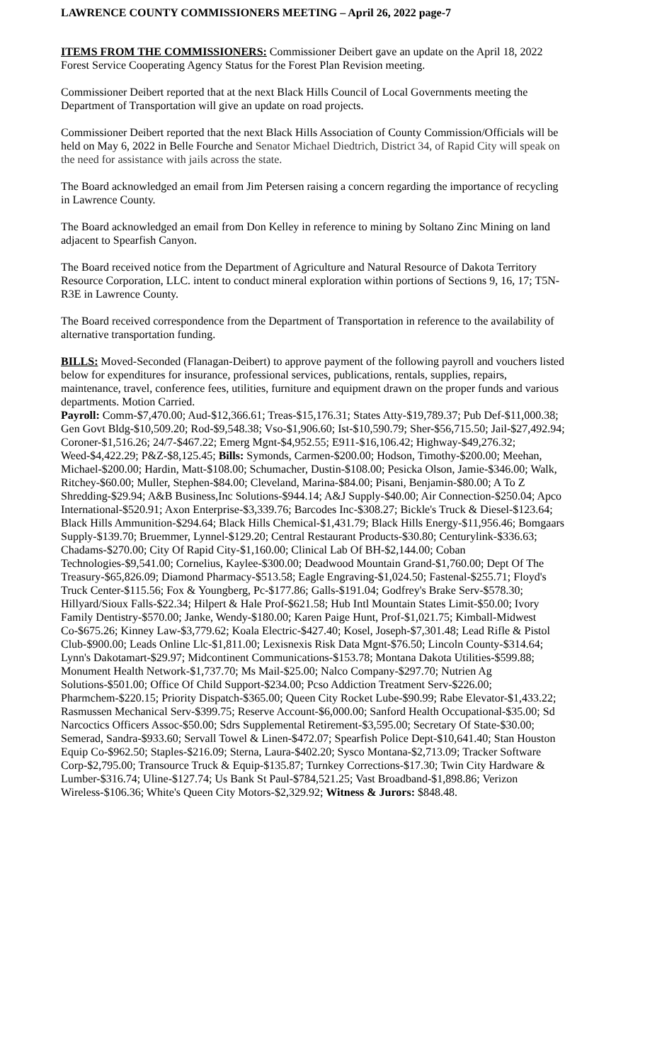LAWRENCE COUNTY COMMISSIONERS MEETING – April 26, 2022 page-7
ITEMS FROM THE COMMISSIONERS: Commissioner Deibert gave an update on the April 18, 2022 Forest Service Cooperating Agency Status for the Forest Plan Revision meeting.
Commissioner Deibert reported that at the next Black Hills Council of Local Governments meeting the Department of Transportation will give an update on road projects.
Commissioner Deibert reported that the next Black Hills Association of County Commission/Officials will be held on May 6, 2022 in Belle Fourche and Senator Michael Diedtrich, District 34, of Rapid City will speak on the need for assistance with jails across the state.
The Board acknowledged an email from Jim Petersen raising a concern regarding the importance of recycling in Lawrence County.
The Board acknowledged an email from Don Kelley in reference to mining by Soltano Zinc Mining on land adjacent to Spearfish Canyon.
The Board received notice from the Department of Agriculture and Natural Resource of Dakota Territory Resource Corporation, LLC. intent to conduct mineral exploration within portions of Sections 9, 16, 17; T5N-R3E in Lawrence County.
The Board received correspondence from the Department of Transportation in reference to the availability of alternative transportation funding.
BILLS: Moved-Seconded (Flanagan-Deibert) to approve payment of the following payroll and vouchers listed below for expenditures for insurance, professional services, publications, rentals, supplies, repairs, maintenance, travel, conference fees, utilities, furniture and equipment drawn on the proper funds and various departments. Motion Carried.
Payroll: Comm-$7,470.00; Aud-$12,366.61; Treas-$15,176.31; States Atty-$19,789.37; Pub Def-$11,000.38; Gen Govt Bldg-$10,509.20; Rod-$9,548.38; Vso-$1,906.60; Ist-$10,590.79; Sher-$56,715.50; Jail-$27,492.94; Coroner-$1,516.26; 24/7-$467.22; Emerg Mgnt-$4,952.55; E911-$16,106.42; Highway-$49,276.32; Weed-$4,422.29; P&Z-$8,125.45; Bills: Symonds, Carmen-$200.00; Hodson, Timothy-$200.00; Meehan, Michael-$200.00; Hardin, Matt-$108.00; Schumacher, Dustin-$108.00; Pesicka Olson, Jamie-$346.00; Walk, Ritchey-$60.00; Muller, Stephen-$84.00; Cleveland, Marina-$84.00; Pisani, Benjamin-$80.00; A To Z Shredding-$29.94; A&B Business,Inc Solutions-$944.14; A&J Supply-$40.00; Air Connection-$250.04; Apco International-$520.91; Axon Enterprise-$3,339.76; Barcodes Inc-$308.27; Bickle's Truck & Diesel-$123.64; Black Hills Ammunition-$294.64; Black Hills Chemical-$1,431.79; Black Hills Energy-$11,956.46; Bomgaars Supply-$139.70; Bruemmer, Lynnel-$129.20; Central Restaurant Products-$30.80; Centurylink-$336.63; Chadams-$270.00; City Of Rapid City-$1,160.00; Clinical Lab Of BH-$2,144.00; Coban Technologies-$9,541.00; Cornelius, Kaylee-$300.00; Deadwood Mountain Grand-$1,760.00; Dept Of The Treasury-$65,826.09; Diamond Pharmacy-$513.58; Eagle Engraving-$1,024.50; Fastenal-$255.71; Floyd's Truck Center-$115.56; Fox & Youngberg, Pc-$177.86; Galls-$191.04; Godfrey's Brake Serv-$578.30; Hillyard/Sioux Falls-$22.34; Hilpert & Hale Prof-$621.58; Hub Intl Mountain States Limit-$50.00; Ivory Family Dentistry-$570.00; Janke, Wendy-$180.00; Karen Paige Hunt, Prof-$1,021.75; Kimball-Midwest Co-$675.26; Kinney Law-$3,779.62; Koala Electric-$427.40; Kosel, Joseph-$7,301.48; Lead Rifle & Pistol Club-$900.00; Leads Online Llc-$1,811.00; Lexisnexis Risk Data Mgnt-$76.50; Lincoln County-$314.64; Lynn's Dakotamart-$29.97; Midcontinent Communications-$153.78; Montana Dakota Utilities-$599.88; Monument Health Network-$1,737.70; Ms Mail-$25.00; Nalco Company-$297.70; Nutrien Ag Solutions-$501.00; Office Of Child Support-$234.00; Pcso Addiction Treatment Serv-$226.00; Pharmchem-$220.15; Priority Dispatch-$365.00; Queen City Rocket Lube-$90.99; Rabe Elevator-$1,433.22; Rasmussen Mechanical Serv-$399.75; Reserve Account-$6,000.00; Sanford Health Occupational-$35.00; Sd Narcoctics Officers Assoc-$50.00; Sdrs Supplemental Retirement-$3,595.00; Secretary Of State-$30.00; Semerad, Sandra-$933.60; Servall Towel & Linen-$472.07; Spearfish Police Dept-$10,641.40; Stan Houston Equip Co-$962.50; Staples-$216.09; Sterna, Laura-$402.20; Sysco Montana-$2,713.09; Tracker Software Corp-$2,795.00; Transource Truck & Equip-$135.87; Turnkey Corrections-$17.30; Twin City Hardware & Lumber-$316.74; Uline-$127.74; Us Bank St Paul-$784,521.25; Vast Broadband-$1,898.86; Verizon Wireless-$106.36; White's Queen City Motors-$2,329.92; Witness & Jurors: $848.48.